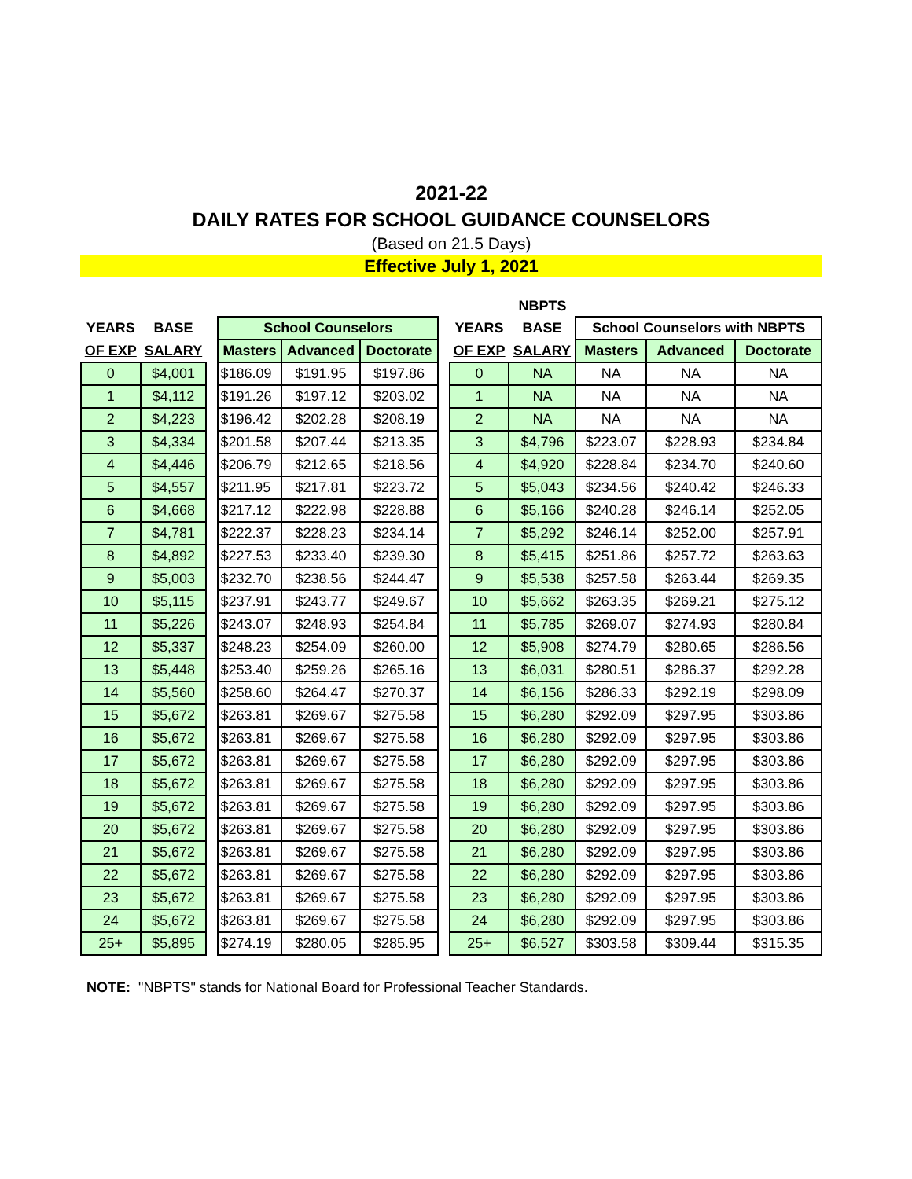2021-22
DAILY RATES FOR SCHOOL GUIDANCE COUNSELORS
(Based on 21.5 Days)
Effective July 1, 2021
| | | | | | | | | NBPTS | | | |
| --- | --- | --- | --- | --- | --- | --- | --- | --- | --- | --- | --- |
| YEARS | BASE | | School Counselors | | | | YEARS | BASE | School Counselors with NBPTS | | |
| OF EXP | SALARY | | Masters | Advanced | Doctorate | | OF EXP | SALARY | Masters | Advanced | Doctorate |
| 0 | $4,001 | | $186.09 | $191.95 | $197.86 | | 0 | NA | NA | NA | NA |
| 1 | $4,112 | | $191.26 | $197.12 | $203.02 | | 1 | NA | NA | NA | NA |
| 2 | $4,223 | | $196.42 | $202.28 | $208.19 | | 2 | NA | NA | NA | NA |
| 3 | $4,334 | | $201.58 | $207.44 | $213.35 | | 3 | $4,796 | $223.07 | $228.93 | $234.84 |
| 4 | $4,446 | | $206.79 | $212.65 | $218.56 | | 4 | $4,920 | $228.84 | $234.70 | $240.60 |
| 5 | $4,557 | | $211.95 | $217.81 | $223.72 | | 5 | $5,043 | $234.56 | $240.42 | $246.33 |
| 6 | $4,668 | | $217.12 | $222.98 | $228.88 | | 6 | $5,166 | $240.28 | $246.14 | $252.05 |
| 7 | $4,781 | | $222.37 | $228.23 | $234.14 | | 7 | $5,292 | $246.14 | $252.00 | $257.91 |
| 8 | $4,892 | | $227.53 | $233.40 | $239.30 | | 8 | $5,415 | $251.86 | $257.72 | $263.63 |
| 9 | $5,003 | | $232.70 | $238.56 | $244.47 | | 9 | $5,538 | $257.58 | $263.44 | $269.35 |
| 10 | $5,115 | | $237.91 | $243.77 | $249.67 | | 10 | $5,662 | $263.35 | $269.21 | $275.12 |
| 11 | $5,226 | | $243.07 | $248.93 | $254.84 | | 11 | $5,785 | $269.07 | $274.93 | $280.84 |
| 12 | $5,337 | | $248.23 | $254.09 | $260.00 | | 12 | $5,908 | $274.79 | $280.65 | $286.56 |
| 13 | $5,448 | | $253.40 | $259.26 | $265.16 | | 13 | $6,031 | $280.51 | $286.37 | $292.28 |
| 14 | $5,560 | | $258.60 | $264.47 | $270.37 | | 14 | $6,156 | $286.33 | $292.19 | $298.09 |
| 15 | $5,672 | | $263.81 | $269.67 | $275.58 | | 15 | $6,280 | $292.09 | $297.95 | $303.86 |
| 16 | $5,672 | | $263.81 | $269.67 | $275.58 | | 16 | $6,280 | $292.09 | $297.95 | $303.86 |
| 17 | $5,672 | | $263.81 | $269.67 | $275.58 | | 17 | $6,280 | $292.09 | $297.95 | $303.86 |
| 18 | $5,672 | | $263.81 | $269.67 | $275.58 | | 18 | $6,280 | $292.09 | $297.95 | $303.86 |
| 19 | $5,672 | | $263.81 | $269.67 | $275.58 | | 19 | $6,280 | $292.09 | $297.95 | $303.86 |
| 20 | $5,672 | | $263.81 | $269.67 | $275.58 | | 20 | $6,280 | $292.09 | $297.95 | $303.86 |
| 21 | $5,672 | | $263.81 | $269.67 | $275.58 | | 21 | $6,280 | $292.09 | $297.95 | $303.86 |
| 22 | $5,672 | | $263.81 | $269.67 | $275.58 | | 22 | $6,280 | $292.09 | $297.95 | $303.86 |
| 23 | $5,672 | | $263.81 | $269.67 | $275.58 | | 23 | $6,280 | $292.09 | $297.95 | $303.86 |
| 24 | $5,672 | | $263.81 | $269.67 | $275.58 | | 24 | $6,280 | $292.09 | $297.95 | $303.86 |
| 25+ | $5,895 | | $274.19 | $280.05 | $285.95 | | 25+ | $6,527 | $303.58 | $309.44 | $315.35 |
NOTE: "NBPTS" stands for National Board for Professional Teacher Standards.